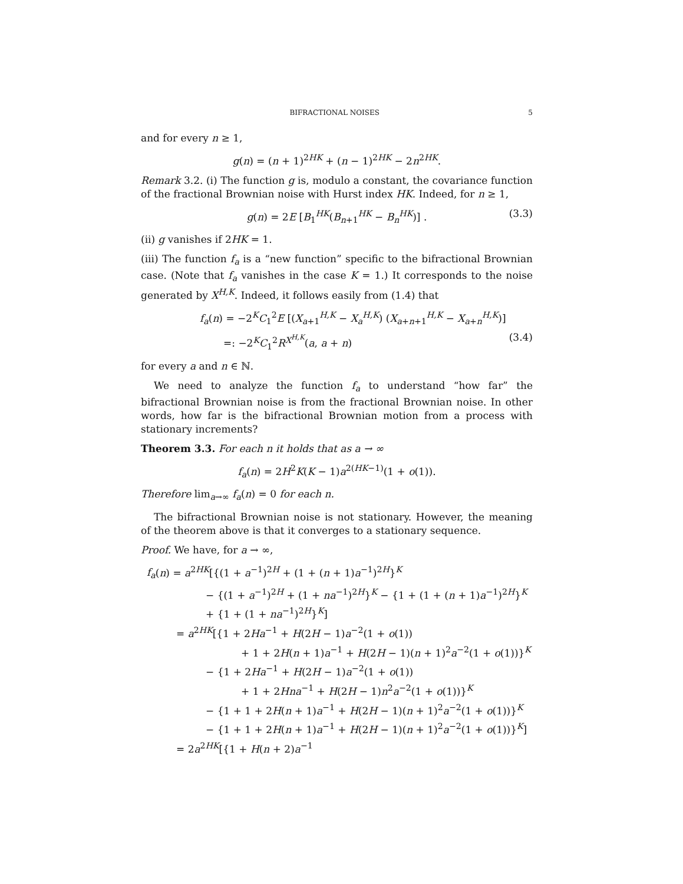BIFRACTIONAL NOISES 5
and for every n ≥ 1,
g(n) = (n + 1)<sup>2HK</sup> + (n − 1)<sup>2HK</sup> − 2n<sup>2HK</sup>.
Remark 3.2. (i) The function g is, modulo a constant, the covariance function of the fractional Brownian noise with Hurst index HK. Indeed, for n ≥ 1,
g(n) = 2E [B<sub>1</sub><sup>HK</sup>(B<sub>n+1</sub><sup>HK</sup> − B<sub>n</sub><sup>HK</sup>)] . (3.3)
(ii) g vanishes if 2HK = 1.
(iii) The function f<sub>a</sub> is a “new function” specific to the bifractional Brownian case. (Note that f<sub>a</sub> vanishes in the case K = 1.) It corresponds to the noise generated by X<sup>H,K</sup>. Indeed, it follows easily from (1.4) that
f<sub>a</sub>(n) = −2<sup>K</sup>C<sub>1</sub><sup>2</sup>E [(X<sub>a+1</sub><sup>H,K</sup> − X<sub>a</sub><sup>H,K</sup>) (X<sub>a+n+1</sub><sup>H,K</sup> − X<sub>a+n</sub><sup>H,K</sup>)]
=: −2<sup>K</sup>C<sub>1</sub><sup>2</sup>R<sup>X<sup>H,K</sup></sup>(a, a + n) (3.4)
for every a and n ∈ ℕ.
We need to analyze the function f<sub>a</sub> to understand “how far” the bifractional Brownian noise is from the fractional Brownian noise. In other words, how far is the bifractional Brownian motion from a process with stationary increments?
Theorem 3.3. For each n it holds that as a → ∞
f<sub>a</sub>(n) = 2H<sup>2</sup>K(K − 1)a<sup>2(HK−1)</sup>(1 + o(1)).
Therefore lim<sub>a→∞</sub> f<sub>a</sub>(n) = 0 for each n.
The bifractional Brownian noise is not stationary. However, the meaning of the theorem above is that it converges to a stationary sequence.
Proof. We have, for a → ∞,
f<sub>a</sub>(n) = a<sup>2HK</sup>[{(1 + a<sup>−1</sup>)<sup>2H</sup> + (1 + (n + 1)a<sup>−1</sup>)<sup>2H</sup>}<sup>K</sup>
− {(1 + a<sup>−1</sup>)<sup>2H</sup> + (1 + na<sup>−1</sup>)<sup>2H</sup>}<sup>K</sup> − {1 + (1 + (n + 1)a<sup>−1</sup>)<sup>2H</sup>}<sup>K</sup>
+ {1 + (1 + na<sup>−1</sup>)<sup>2H</sup>}<sup>K</sup>]
= a<sup>2HK</sup>[{1 + 2Ha<sup>−1</sup> + H(2H − 1)a<sup>−2</sup>(1 + o(1))
+ 1 + 2H(n + 1)a<sup>−1</sup> + H(2H − 1)(n + 1)<sup>2</sup>a<sup>−2</sup>(1 + o(1))}<sup>K</sup>
− {1 + 2Ha<sup>−1</sup> + H(2H − 1)a<sup>−2</sup>(1 + o(1))
+ 1 + 2Hna<sup>−1</sup> + H(2H − 1)n<sup>2</sup>a<sup>−2</sup>(1 + o(1))}<sup>K</sup>
− {1 + 1 + 2H(n + 1)a<sup>−1</sup> + H(2H − 1)(n + 1)<sup>2</sup>a<sup>−2</sup>(1 + o(1))}<sup>K</sup>
− {1 + 1 + 2H(n + 1)a<sup>−1</sup> + H(2H − 1)(n + 1)<sup>2</sup>a<sup>−2</sup>(1 + o(1))}<sup>K</sup>]
= 2a<sup>2HK</sup>[{1 + H(n + 2)a<sup>−1</sup>